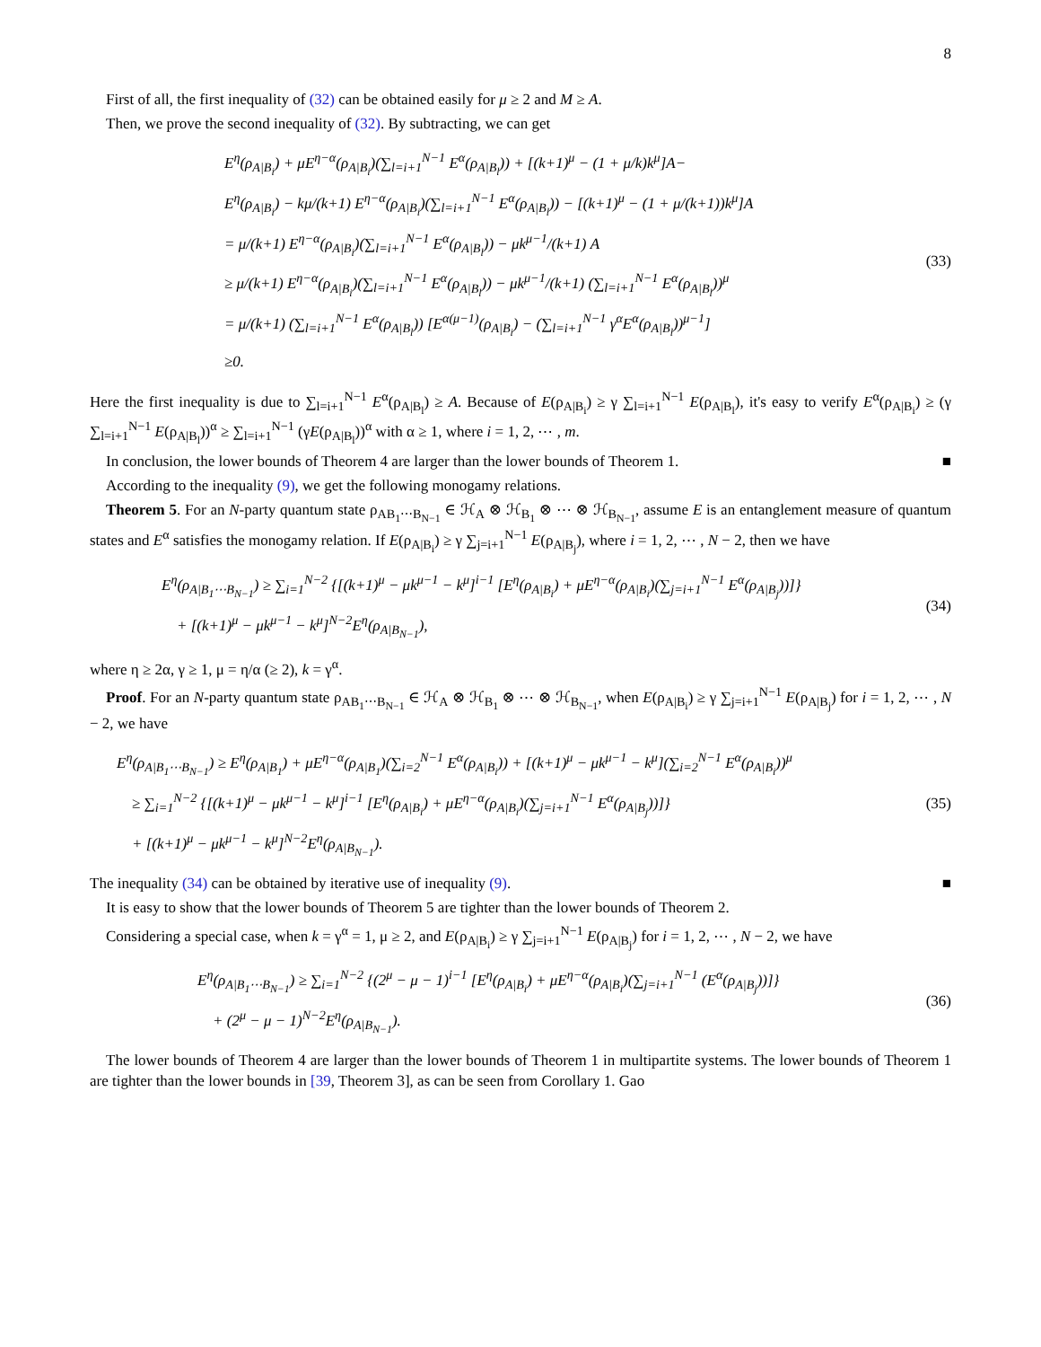8
First of all, the first inequality of (32) can be obtained easily for μ ≥ 2 and M ≥ A.
Then, we prove the second inequality of (32). By subtracting, we can get
E<sup>η</sup>(ρ<sub>A|B<sub>i</sub></sub>) + μE<sup>η−α</sup>(ρ<sub>A|B<sub>i</sub></sub>)(∑<sub>l=i+1</sub><sup>N−1</sup> E<sup>α</sup>(ρ<sub>A|B<sub>l</sub></sub>)) + [(k+1)<sup>μ</sup> − (1 + μ/k)k<sup>μ</sup>]A−
E<sup>η</sup>(ρ<sub>A|B<sub>i</sub></sub>) − kμ/(k+1) E<sup>η−α</sup>(ρ<sub>A|B<sub>i</sub></sub>)(∑<sub>l=i+1</sub><sup>N−1</sup> E<sup>α</sup>(ρ<sub>A|B<sub>l</sub></sub>)) − [(k+1)<sup>μ</sup> − (1 + μ/(k+1))k<sup>μ</sup>]A
= μ/(k+1) E<sup>η−α</sup>(ρ<sub>A|B<sub>i</sub></sub>)(∑<sub>l=i+1</sub><sup>N−1</sup> E<sup>α</sup>(ρ<sub>A|B<sub>l</sub></sub>)) − μk<sup>μ−1</sup>/(k+1) A
≥ μ/(k+1) E<sup>η−α</sup>(ρ<sub>A|B<sub>i</sub></sub>)(∑<sub>l=i+1</sub><sup>N−1</sup> E<sup>α</sup>(ρ<sub>A|B<sub>l</sub></sub>)) − μk<sup>μ−1</sup>/(k+1) (∑<sub>l=i+1</sub><sup>N−1</sup> E<sup>α</sup>(ρ<sub>A|B<sub>l</sub></sub>))<sup>μ</sup>
= μ/(k+1) (∑<sub>l=i+1</sub><sup>N−1</sup> E<sup>α</sup>(ρ<sub>A|B<sub>l</sub></sub>)) [E<sup>α(μ−1)</sup>(ρ<sub>A|B<sub>i</sub></sub>) − (∑<sub>l=i+1</sub><sup>N−1</sup> γ<sup>α</sup>E<sup>α</sup>(ρ<sub>A|B<sub>l</sub></sub>))<sup>μ−1</sup>]
≥0.
(33)
Here the first inequality is due to ∑<sub>l=i+1</sub><sup>N−1</sup> E<sup>α</sup>(ρ<sub>A|B<sub>l</sub></sub>) ≥ A. Because of E(ρ<sub>A|B<sub>i</sub></sub>) ≥ γ ∑<sub>l=i+1</sub><sup>N−1</sup> E(ρ<sub>A|B<sub>l</sub></sub>), it's easy to verify E<sup>α</sup>(ρ<sub>A|B<sub>i</sub></sub>) ≥ (γ ∑<sub>l=i+1</sub><sup>N−1</sup> E(ρ<sub>A|B<sub>l</sub></sub>))<sup>α</sup> ≥ ∑<sub>l=i+1</sub><sup>N−1</sup> (γE(ρ<sub>A|B<sub>l</sub></sub>))<sup>α</sup> with α ≥ 1, where i = 1, 2, ⋯ , m.
In conclusion, the lower bounds of Theorem 4 are larger than the lower bounds of Theorem 1. ■
According to the inequality (9), we get the following monogamy relations.
Theorem 5. For an N-party quantum state ρ<sub>AB<sub>1</sub>⋯B<sub>N−1</sub></sub> ∈ ℋ<sub>A</sub> ⊗ ℋ<sub>B<sub>1</sub></sub> ⊗ ⋯ ⊗ ℋ<sub>B<sub>N−1</sub></sub>, assume E is an entanglement measure of quantum states and E<sup>α</sup> satisfies the monogamy relation. If E(ρ<sub>A|B<sub>i</sub></sub>) ≥ γ ∑<sub>j=i+1</sub><sup>N−1</sup> E(ρ<sub>A|B<sub>j</sub></sub>), where i = 1, 2, ⋯ , N − 2, then we have
E<sup>η</sup>(ρ<sub>A|B<sub>1</sub>⋯B<sub>N−1</sub></sub>) ≥ ∑<sub>i=1</sub><sup>N−2</sup> {[(k+1)<sup>μ</sup> − μk<sup>μ−1</sup> − k<sup>μ</sup>]<sup>i−1</sup> [E<sup>η</sup>(ρ<sub>A|B<sub>i</sub></sub>) + μE<sup>η−α</sup>(ρ<sub>A|B<sub>i</sub></sub>)(∑<sub>j=i+1</sub><sup>N−1</sup> E<sup>α</sup>(ρ<sub>A|B<sub>j</sub></sub>))]}
+ [(k+1)<sup>μ</sup> − μk<sup>μ−1</sup> − k<sup>μ</sup>]<sup>N−2</sup>E<sup>η</sup>(ρ<sub>A|B<sub>N−1</sub></sub>),
(34)
where η ≥ 2α, γ ≥ 1, μ = η/α (≥ 2), k = γ<sup>α</sup>.
Proof. For an N-party quantum state ρ<sub>AB<sub>1</sub>⋯B<sub>N−1</sub></sub> ∈ ℋ<sub>A</sub> ⊗ ℋ<sub>B<sub>1</sub></sub> ⊗ ⋯ ⊗ ℋ<sub>B<sub>N−1</sub></sub>, when E(ρ<sub>A|B<sub>i</sub></sub>) ≥ γ ∑<sub>j=i+1</sub><sup>N−1</sup> E(ρ<sub>A|B<sub>j</sub></sub>) for i = 1, 2, ⋯ , N − 2, we have
E<sup>η</sup>(ρ<sub>A|B<sub>1</sub>⋯B<sub>N−1</sub></sub>) ≥ E<sup>η</sup>(ρ<sub>A|B<sub>1</sub></sub>) + μE<sup>η−α</sup>(ρ<sub>A|B<sub>1</sub></sub>)(∑<sub>i=2</sub><sup>N−1</sup> E<sup>α</sup>(ρ<sub>A|B<sub>i</sub></sub>)) + [(k+1)<sup>μ</sup> − μk<sup>μ−1</sup> − k<sup>μ</sup>](∑<sub>i=2</sub><sup>N−1</sup> E<sup>α</sup>(ρ<sub>A|B<sub>i</sub></sub>))<sup>μ</sup>
≥ ∑<sub>i=1</sub><sup>N−2</sup> {[(k+1)<sup>μ</sup> − μk<sup>μ−1</sup> − k<sup>μ</sup>]<sup>i−1</sup> [E<sup>η</sup>(ρ<sub>A|B<sub>i</sub></sub>) + μE<sup>η−α</sup>(ρ<sub>A|B<sub>i</sub></sub>)(∑<sub>j=i+1</sub><sup>N−1</sup> E<sup>α</sup>(ρ<sub>A|B<sub>j</sub></sub>))]}
+ [(k+1)<sup>μ</sup> − μk<sup>μ−1</sup> − k<sup>μ</sup>]<sup>N−2</sup>E<sup>η</sup>(ρ<sub>A|B<sub>N−1</sub></sub>).
(35)
The inequality (34) can be obtained by iterative use of inequality (9). ■
It is easy to show that the lower bounds of Theorem 5 are tighter than the lower bounds of Theorem 2.
Considering a special case, when k = γ<sup>α</sup> = 1, μ ≥ 2, and E(ρ<sub>A|B<sub>i</sub></sub>) ≥ γ ∑<sub>j=i+1</sub><sup>N−1</sup> E(ρ<sub>A|B<sub>j</sub></sub>) for i = 1, 2, ⋯ , N − 2, we have
E<sup>η</sup>(ρ<sub>A|B<sub>1</sub>⋯B<sub>N−1</sub></sub>) ≥ ∑<sub>i=1</sub><sup>N−2</sup> {(2<sup>μ</sup> − μ − 1)<sup>i−1</sup> [E<sup>η</sup>(ρ<sub>A|B<sub>i</sub></sub>) + μE<sup>η−α</sup>(ρ<sub>A|B<sub>i</sub></sub>)(∑<sub>j=i+1</sub><sup>N−1</sup> (E<sup>α</sup>(ρ<sub>A|B<sub>j</sub></sub>))]}
+ (2<sup>μ</sup> − μ − 1)<sup>N−2</sup>E<sup>η</sup>(ρ<sub>A|B<sub>N−1</sub></sub>).
(36)
The lower bounds of Theorem 4 are larger than the lower bounds of Theorem 1 in multipartite systems. The lower bounds of Theorem 1 are tighter than the lower bounds in [39, Theorem 3], as can be seen from Corollary 1. Gao